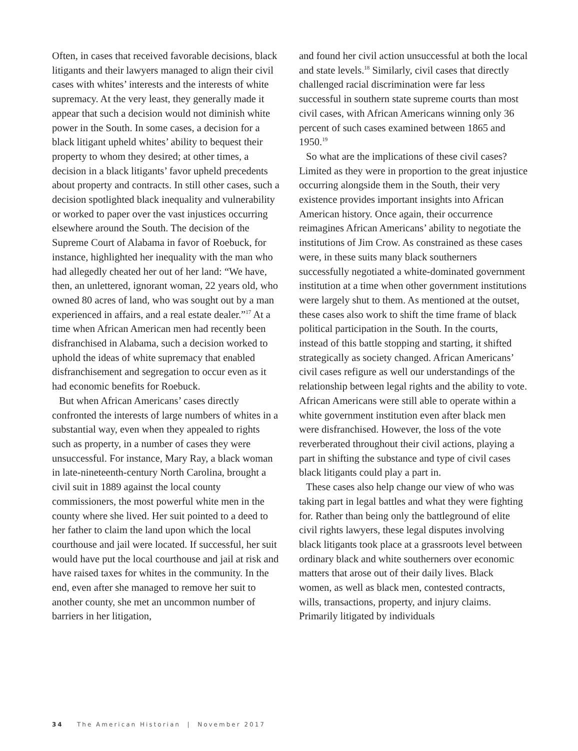Often, in cases that received favorable decisions, black litigants and their lawyers managed to align their civil cases with whites’ interests and the interests of white supremacy. At the very least, they generally made it appear that such a decision would not diminish white power in the South. In some cases, a decision for a black litigant upheld whites’ ability to bequest their property to whom they desired; at other times, a decision in a black litigants’ favor upheld precedents about property and contracts. In still other cases, such a decision spotlighted black inequality and vulnerability or worked to paper over the vast injustices occurring elsewhere around the South. The decision of the Supreme Court of Alabama in favor of Roebuck, for instance, highlighted her inequality with the man who had allegedly cheated her out of her land: “We have, then, an unlettered, ignorant woman, 22 years old, who owned 80 acres of land, who was sought out by a man experienced in affairs, and a real estate dealer.”<sup>17</sup> At a time when African American men had recently been disfranchised in Alabama, such a decision worked to uphold the ideas of white supremacy that enabled disfranchisement and segregation to occur even as it had economic benefits for Roebuck.
But when African Americans’ cases directly confronted the interests of large numbers of whites in a substantial way, even when they appealed to rights such as property, in a number of cases they were unsuccessful. For instance, Mary Ray, a black woman in late-nineteenth-century North Carolina, brought a civil suit in 1889 against the local county commissioners, the most powerful white men in the county where she lived. Her suit pointed to a deed to her father to claim the land upon which the local courthouse and jail were located. If successful, her suit would have put the local courthouse and jail at risk and have raised taxes for whites in the community. In the end, even after she managed to remove her suit to another county, she met an uncommon number of barriers in her litigation,
and found her civil action unsuccessful at both the local and state levels.<sup>18</sup> Similarly, civil cases that directly challenged racial discrimination were far less successful in southern state supreme courts than most civil cases, with African Americans winning only 36 percent of such cases examined between 1865 and 1950.<sup>19</sup>
So what are the implications of these civil cases? Limited as they were in proportion to the great injustice occurring alongside them in the South, their very existence provides important insights into African American history. Once again, their occurrence reimagines African Americans’ ability to negotiate the institutions of Jim Crow. As constrained as these cases were, in these suits many black southerners successfully negotiated a white-dominated government institution at a time when other government institutions were largely shut to them. As mentioned at the outset, these cases also work to shift the time frame of black political participation in the South. In the courts, instead of this battle stopping and starting, it shifted strategically as society changed. African Americans’ civil cases refigure as well our understandings of the relationship between legal rights and the ability to vote. African Americans were still able to operate within a white government institution even after black men were disfranchised. However, the loss of the vote reverberated throughout their civil actions, playing a part in shifting the substance and type of civil cases black litigants could play a part in.
These cases also help change our view of who was taking part in legal battles and what they were fighting for. Rather than being only the battleground of elite civil rights lawyers, these legal disputes involving black litigants took place at a grassroots level between ordinary black and white southerners over economic matters that arose out of their daily lives. Black women, as well as black men, contested contracts, wills, transactions, property, and injury claims. Primarily litigated by individuals
34 The American Historian | November 2017